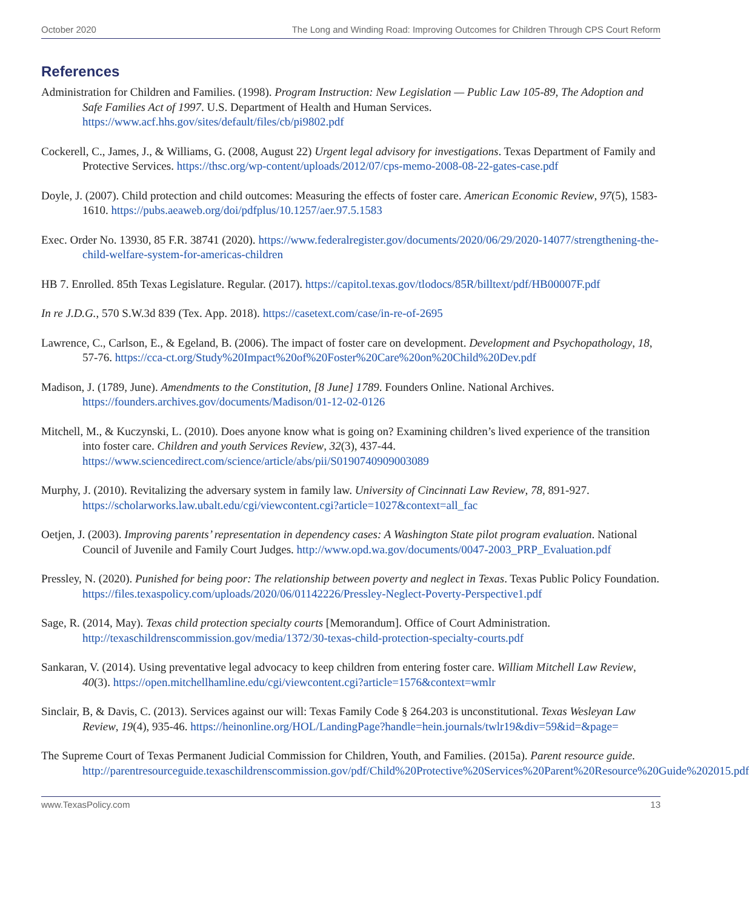October 2020 The Long and Winding Road: Improving Outcomes for Children Through CPS Court Reform
References
Administration for Children and Families. (1998). Program Instruction: New Legislation — Public Law 105-89, The Adoption and Safe Families Act of 1997. U.S. Department of Health and Human Services. https://www.acf.hhs.gov/sites/default/files/cb/pi9802.pdf
Cockerell, C., James, J., & Williams, G. (2008, August 22) Urgent legal advisory for investigations. Texas Department of Family and Protective Services. https://thsc.org/wp-content/uploads/2012/07/cps-memo-2008-08-22-gates-case.pdf
Doyle, J. (2007). Child protection and child outcomes: Measuring the effects of foster care. American Economic Review, 97(5), 1583-1610. https://pubs.aeaweb.org/doi/pdfplus/10.1257/aer.97.5.1583
Exec. Order No. 13930, 85 F.R. 38741 (2020). https://www.federalregister.gov/documents/2020/06/29/2020-14077/strengthening-the-child-welfare-system-for-americas-children
HB 7. Enrolled. 85th Texas Legislature. Regular. (2017). https://capitol.texas.gov/tlodocs/85R/billtext/pdf/HB00007F.pdf
In re J.D.G., 570 S.W.3d 839 (Tex. App. 2018). https://casetext.com/case/in-re-of-2695
Lawrence, C., Carlson, E., & Egeland, B. (2006). The impact of foster care on development. Development and Psychopathology, 18, 57-76. https://cca-ct.org/Study%20Impact%20of%20Foster%20Care%20on%20Child%20Dev.pdf
Madison, J. (1789, June). Amendments to the Constitution, [8 June] 1789. Founders Online. National Archives. https://founders.archives.gov/documents/Madison/01-12-02-0126
Mitchell, M., & Kuczynski, L. (2010). Does anyone know what is going on? Examining children’s lived experience of the transition into foster care. Children and youth Services Review, 32(3), 437-44. https://www.sciencedirect.com/science/article/abs/pii/S0190740909003089
Murphy, J. (2010). Revitalizing the adversary system in family law. University of Cincinnati Law Review, 78, 891-927. https://scholarworks.law.ubalt.edu/cgi/viewcontent.cgi?article=1027&context=all_fac
Oetjen, J. (2003). Improving parents’ representation in dependency cases: A Washington State pilot program evaluation. National Council of Juvenile and Family Court Judges. http://www.opd.wa.gov/documents/0047-2003_PRP_Evaluation.pdf
Pressley, N. (2020). Punished for being poor: The relationship between poverty and neglect in Texas. Texas Public Policy Foundation. https://files.texaspolicy.com/uploads/2020/06/01142226/Pressley-Neglect-Poverty-Perspective1.pdf
Sage, R. (2014, May). Texas child protection specialty courts [Memorandum]. Office of Court Administration. http://texaschildrenscommission.gov/media/1372/30-texas-child-protection-specialty-courts.pdf
Sankaran, V. (2014). Using preventative legal advocacy to keep children from entering foster care. William Mitchell Law Review, 40(3). https://open.mitchellhamline.edu/cgi/viewcontent.cgi?article=1576&context=wmlr
Sinclair, B, & Davis, C. (2013). Services against our will: Texas Family Code § 264.203 is unconstitutional. Texas Wesleyan Law Review, 19(4), 935-46. https://heinonline.org/HOL/LandingPage?handle=hein.journals/twlr19&div=59&id=&page=
The Supreme Court of Texas Permanent Judicial Commission for Children, Youth, and Families. (2015a). Parent resource guide. http://parentresourceguide.texaschildrenscommission.gov/pdf/Child%20Protective%20Services%20Parent%20Resource%20Guide%202015.pdf
www.TexasPolicy.com 13